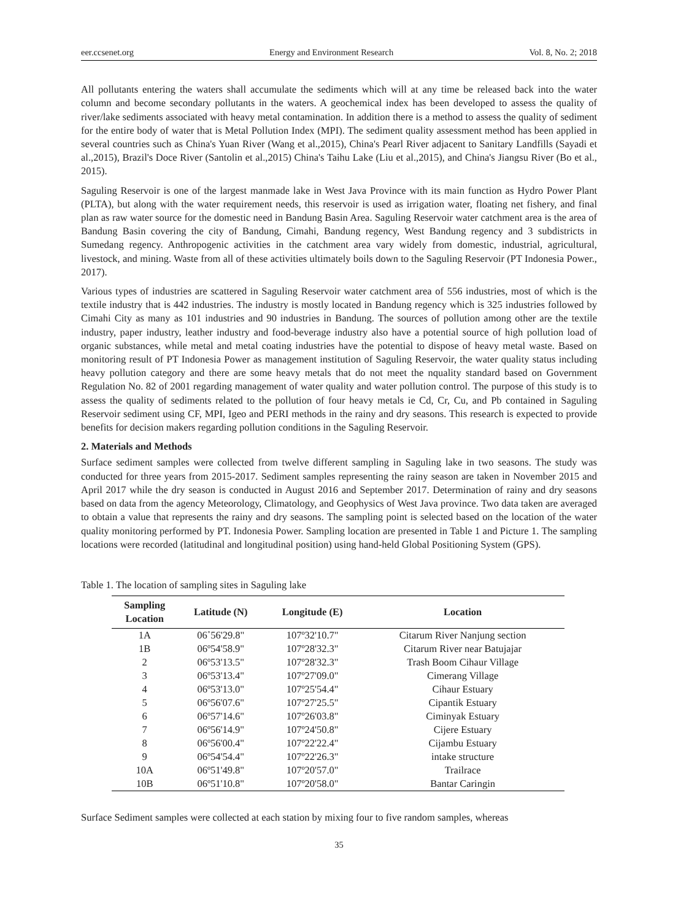eer.ccsenet.org Energy and Environment Research Vol. 8, No. 2; 2018
All pollutants entering the waters shall accumulate the sediments which will at any time be released back into the water column and become secondary pollutants in the waters. A geochemical index has been developed to assess the quality of river/lake sediments associated with heavy metal contamination. In addition there is a method to assess the quality of sediment for the entire body of water that is Metal Pollution Index (MPI). The sediment quality assessment method has been applied in several countries such as China's Yuan River (Wang et al.,2015), China's Pearl River adjacent to Sanitary Landfills (Sayadi et al.,2015), Brazil's Doce River (Santolin et al.,2015) China's Taihu Lake (Liu et al.,2015), and China's Jiangsu River (Bo et al., 2015).
Saguling Reservoir is one of the largest manmade lake in West Java Province with its main function as Hydro Power Plant (PLTA), but along with the water requirement needs, this reservoir is used as irrigation water, floating net fishery, and final plan as raw water source for the domestic need in Bandung Basin Area. Saguling Reservoir water catchment area is the area of Bandung Basin covering the city of Bandung, Cimahi, Bandung regency, West Bandung regency and 3 subdistricts in Sumedang regency. Anthropogenic activities in the catchment area vary widely from domestic, industrial, agricultural, livestock, and mining. Waste from all of these activities ultimately boils down to the Saguling Reservoir (PT Indonesia Power., 2017).
Various types of industries are scattered in Saguling Reservoir water catchment area of 556 industries, most of which is the textile industry that is 442 industries. The industry is mostly located in Bandung regency which is 325 industries followed by Cimahi City as many as 101 industries and 90 industries in Bandung. The sources of pollution among other are the textile industry, paper industry, leather industry and food-beverage industry also have a potential source of high pollution load of organic substances, while metal and metal coating industries have the potential to dispose of heavy metal waste. Based on monitoring result of PT Indonesia Power as management institution of Saguling Reservoir, the water quality status including heavy pollution category and there are some heavy metals that do not meet the nquality standard based on Government Regulation No. 82 of 2001 regarding management of water quality and water pollution control. The purpose of this study is to assess the quality of sediments related to the pollution of four heavy metals ie Cd, Cr, Cu, and Pb contained in Saguling Reservoir sediment using CF, MPI, Igeo and PERI methods in the rainy and dry seasons. This research is expected to provide benefits for decision makers regarding pollution conditions in the Saguling Reservoir.
2. Materials and Methods
Surface sediment samples were collected from twelve different sampling in Saguling lake in two seasons. The study was conducted for three years from 2015-2017. Sediment samples representing the rainy season are taken in November 2015 and April 2017 while the dry season is conducted in August 2016 and September 2017. Determination of rainy and dry seasons based on data from the agency Meteorology, Climatology, and Geophysics of West Java province. Two data taken are averaged to obtain a value that represents the rainy and dry seasons. The sampling point is selected based on the location of the water quality monitoring performed by PT. Indonesia Power. Sampling location are presented in Table 1 and Picture 1. The sampling locations were recorded (latitudinal and longitudinal position) using hand-held Global Positioning System (GPS).
Table 1. The location of sampling sites in Saguling lake
| Sampling Location | Latitude (N) | Longitude (E) | Location |
| --- | --- | --- | --- |
| 1A | 06˚56'29.8" | 107º32'10.7" | Citarum River Nanjung section |
| 1B | 06º54'58.9" | 107º28'32.3" | Citarum River near Batujajar |
| 2 | 06º53'13.5" | 107º28'32.3" | Trash Boom Cihaur Village |
| 3 | 06º53'13.4" | 107º27'09.0" | Cimerang Village |
| 4 | 06º53'13.0" | 107º25'54.4" | Cihaur Estuary |
| 5 | 06º56'07.6" | 107º27'25.5" | Cipantik Estuary |
| 6 | 06º57'14.6" | 107º26'03.8" | Ciminyak Estuary |
| 7 | 06º56'14.9" | 107º24'50.8" | Cijere Estuary |
| 8 | 06º56'00.4" | 107º22'22.4" | Cijambu Estuary |
| 9 | 06º54'54.4" | 107º22'26.3" | intake structure |
| 10A | 06º51'49.8" | 107º20'57.0" | Trailrace |
| 10B | 06º51'10.8" | 107º20'58.0" | Bantar Caringin |
Surface Sediment samples were collected at each station by mixing four to five random samples, whereas
35